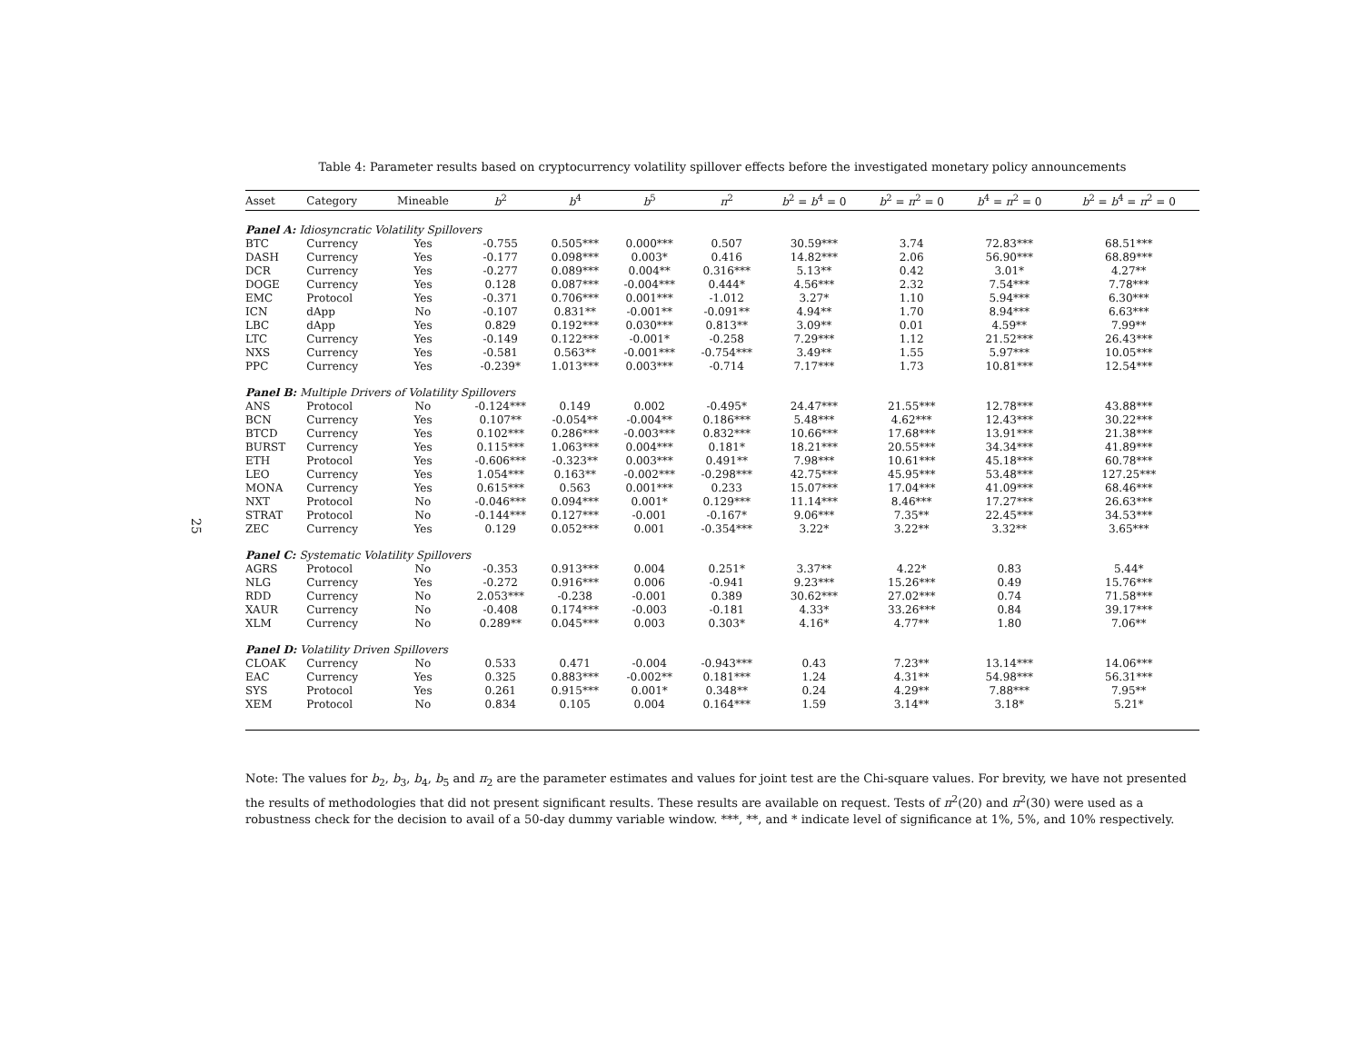25
Table 4: Parameter results based on cryptocurrency volatility spillover effects before the investigated monetary policy announcements
| Asset | Category | Mineable | b<sup>2</sup> | b<sup>4</sup> | b<sup>5</sup> | π<sup>2</sup> | b<sup>2</sup> = b<sup>4</sup> = 0 | b<sup>2</sup> = π<sup>2</sup> = 0 | b<sup>4</sup> = π<sup>2</sup> = 0 | b<sup>2</sup> = b<sup>4</sup> = π<sup>2</sup> = 0 |
| --- | --- | --- | --- | --- | --- | --- | --- | --- | --- | --- |
| Panel A: Idiosyncratic Volatility Spillovers | | | | | | | | | | |
| BTC | Currency | Yes | -0.755 | 0.505*** | 0.000*** | 0.507 | 30.59*** | 3.74 | 72.83*** | 68.51*** |
| DASH | Currency | Yes | -0.177 | 0.098*** | 0.003* | 0.416 | 14.82*** | 2.06 | 56.90*** | 68.89*** |
| DCR | Currency | Yes | -0.277 | 0.089*** | 0.004** | 0.316*** | 5.13** | 0.42 | 3.01* | 4.27** |
| DOGE | Currency | Yes | 0.128 | 0.087*** | -0.004*** | 0.444* | 4.56*** | 2.32 | 7.54*** | 7.78*** |
| EMC | Protocol | Yes | -0.371 | 0.706*** | 0.001*** | -1.012 | 3.27* | 1.10 | 5.94*** | 6.30*** |
| ICN | dApp | No | -0.107 | 0.831** | -0.001** | -0.091** | 4.94** | 1.70 | 8.94*** | 6.63*** |
| LBC | dApp | Yes | 0.829 | 0.192*** | 0.030*** | 0.813** | 3.09** | 0.01 | 4.59** | 7.99** |
| LTC | Currency | Yes | -0.149 | 0.122*** | -0.001* | -0.258 | 7.29*** | 1.12 | 21.52*** | 26.43*** |
| NXS | Currency | Yes | -0.581 | 0.563** | -0.001*** | -0.754*** | 3.49** | 1.55 | 5.97*** | 10.05*** |
| PPC | Currency | Yes | -0.239* | 1.013*** | 0.003*** | -0.714 | 7.17*** | 1.73 | 10.81*** | 12.54*** |
| Panel B: Multiple Drivers of Volatility Spillovers | | | | | | | | | | |
| ANS | Protocol | No | -0.124*** | 0.149 | 0.002 | -0.495* | 24.47*** | 21.55*** | 12.78*** | 43.88*** |
| BCN | Currency | Yes | 0.107** | -0.054** | -0.004** | 0.186*** | 5.48*** | 4.62*** | 12.43*** | 30.22*** |
| BTCD | Currency | Yes | 0.102*** | 0.286*** | -0.003*** | 0.832*** | 10.66*** | 17.68*** | 13.91*** | 21.38*** |
| BURST | Currency | Yes | 0.115*** | 1.063*** | 0.004*** | 0.181* | 18.21*** | 20.55*** | 34.34*** | 41.89*** |
| ETH | Protocol | Yes | -0.606*** | -0.323** | 0.003*** | 0.491** | 7.98*** | 10.61*** | 45.18*** | 60.78*** |
| LEO | Currency | Yes | 1.054*** | 0.163** | -0.002*** | -0.298*** | 42.75*** | 45.95*** | 53.48*** | 127.25*** |
| MONA | Currency | Yes | 0.615*** | 0.563 | 0.001*** | 0.233 | 15.07*** | 17.04*** | 41.09*** | 68.46*** |
| NXT | Protocol | No | -0.046*** | 0.094*** | 0.001* | 0.129*** | 11.14*** | 8.46*** | 17.27*** | 26.63*** |
| STRAT | Protocol | No | -0.144*** | 0.127*** | -0.001 | -0.167* | 9.06*** | 7.35** | 22.45*** | 34.53*** |
| ZEC | Currency | Yes | 0.129 | 0.052*** | 0.001 | -0.354*** | 3.22* | 3.22** | 3.32** | 3.65*** |
| Panel C: Systematic Volatility Spillovers | | | | | | | | | | |
| AGRS | Protocol | No | -0.353 | 0.913*** | 0.004 | 0.251* | 3.37** | 4.22* | 0.83 | 5.44* |
| NLG | Currency | Yes | -0.272 | 0.916*** | 0.006 | -0.941 | 9.23*** | 15.26*** | 0.49 | 15.76*** |
| RDD | Currency | No | 2.053*** | -0.238 | -0.001 | 0.389 | 30.62*** | 27.02*** | 0.74 | 71.58*** |
| XAUR | Currency | No | -0.408 | 0.174*** | -0.003 | -0.181 | 4.33* | 33.26*** | 0.84 | 39.17*** |
| XLM | Currency | No | 0.289** | 0.045*** | 0.003 | 0.303* | 4.16* | 4.77** | 1.80 | 7.06** |
| Panel D: Volatility Driven Spillovers | | | | | | | | | | |
| CLOAK | Currency | No | 0.533 | 0.471 | -0.004 | -0.943*** | 0.43 | 7.23** | 13.14*** | 14.06*** |
| EAC | Currency | Yes | 0.325 | 0.883*** | -0.002** | 0.181*** | 1.24 | 4.31** | 54.98*** | 56.31*** |
| SYS | Protocol | Yes | 0.261 | 0.915*** | 0.001* | 0.348** | 0.24 | 4.29** | 7.88*** | 7.95** |
| XEM | Protocol | No | 0.834 | 0.105 | 0.004 | 0.164*** | 1.59 | 3.14** | 3.18* | 5.21* |
Note: The values for b<sub>2</sub>, b<sub>3</sub>, b<sub>4</sub>, b<sub>5</sub> and π<sub>2</sub> are the parameter estimates and values for joint test are the Chi-square values. For brevity, we have not presented the results of methodologies that did not present significant results. These results are available on request. Tests of π<sup>2</sup>(20) and π<sup>2</sup>(30) were used as a robustness check for the decision to avail of a 50-day dummy variable window. ***, **, and * indicate level of significance at 1%, 5%, and 10% respectively.